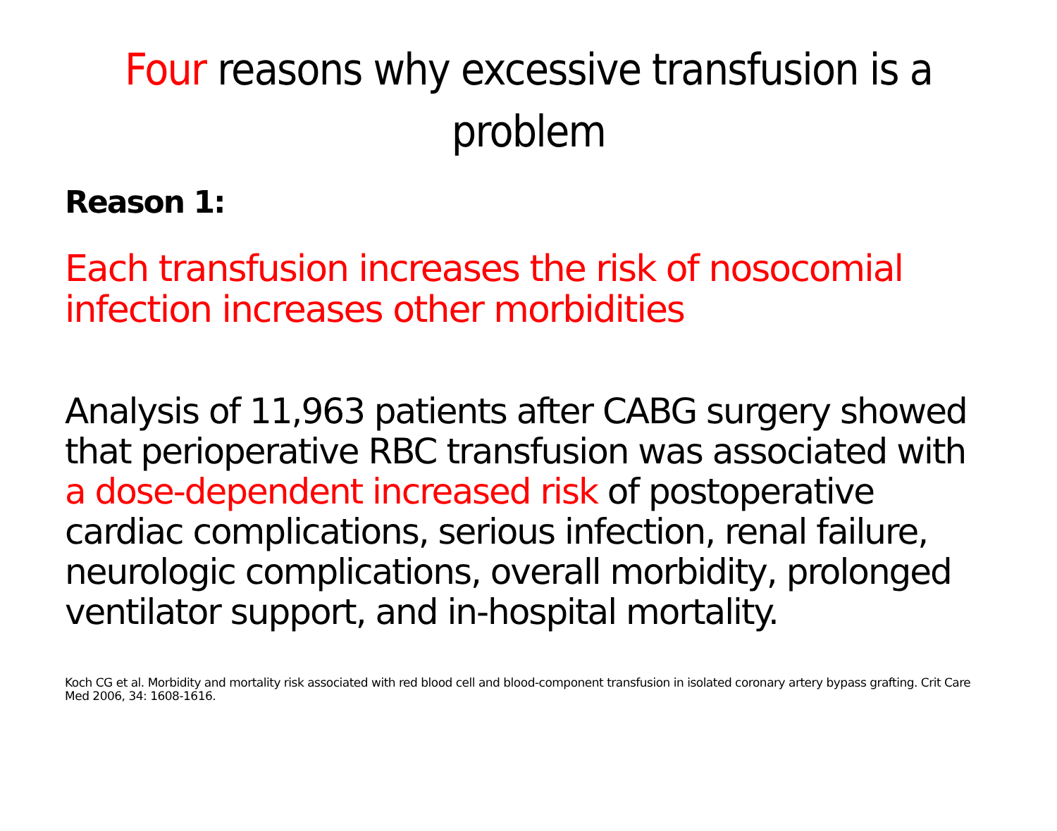Four reasons why excessive transfusion is a problem
Reason 1:
Each transfusion increases the risk of nosocomial infection increases other morbidities
Analysis of 11,963 patients after CABG surgery showed that perioperative RBC transfusion was associated with a dose-dependent increased risk of postoperative cardiac complications, serious infection, renal failure, neurologic complications, overall morbidity, prolonged ventilator support, and in-hospital mortality.
Koch CG et al. Morbidity and mortality risk associated with red blood cell and blood-component transfusion in isolated coronary artery bypass grafting. Crit Care Med 2006, 34: 1608-1616.